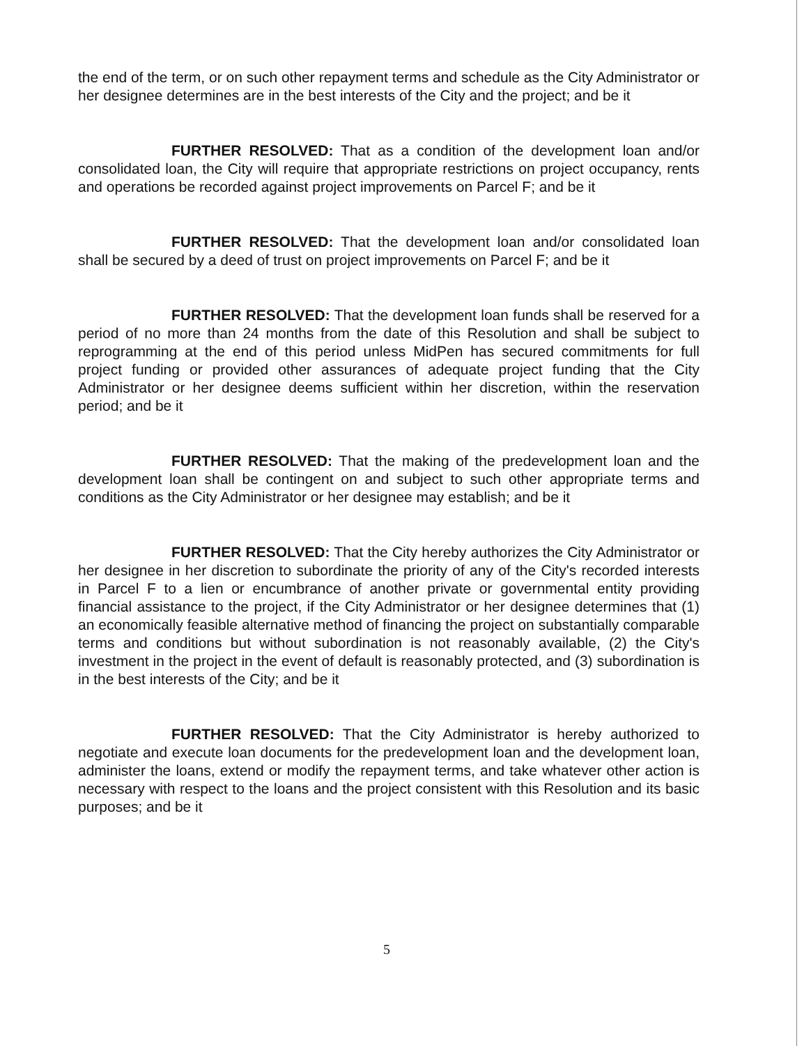the end of the term, or on such other repayment terms and schedule as the City Administrator or her designee determines are in the best interests of the City and the project; and be it
FURTHER RESOLVED: That as a condition of the development loan and/or consolidated loan, the City will require that appropriate restrictions on project occupancy, rents and operations be recorded against project improvements on Parcel F; and be it
FURTHER RESOLVED: That the development loan and/or consolidated loan shall be secured by a deed of trust on project improvements on Parcel F; and be it
FURTHER RESOLVED: That the development loan funds shall be reserved for a period of no more than 24 months from the date of this Resolution and shall be subject to reprogramming at the end of this period unless MidPen has secured commitments for full project funding or provided other assurances of adequate project funding that the City Administrator or her designee deems sufficient within her discretion, within the reservation period; and be it
FURTHER RESOLVED: That the making of the predevelopment loan and the development loan shall be contingent on and subject to such other appropriate terms and conditions as the City Administrator or her designee may establish; and be it
FURTHER RESOLVED: That the City hereby authorizes the City Administrator or her designee in her discretion to subordinate the priority of any of the City's recorded interests in Parcel F to a lien or encumbrance of another private or governmental entity providing financial assistance to the project, if the City Administrator or her designee determines that (1) an economically feasible alternative method of financing the project on substantially comparable terms and conditions but without subordination is not reasonably available, (2) the City's investment in the project in the event of default is reasonably protected, and (3) subordination is in the best interests of the City; and be it
FURTHER RESOLVED: That the City Administrator is hereby authorized to negotiate and execute loan documents for the predevelopment loan and the development loan, administer the loans, extend or modify the repayment terms, and take whatever other action is necessary with respect to the loans and the project consistent with this Resolution and its basic purposes; and be it
5